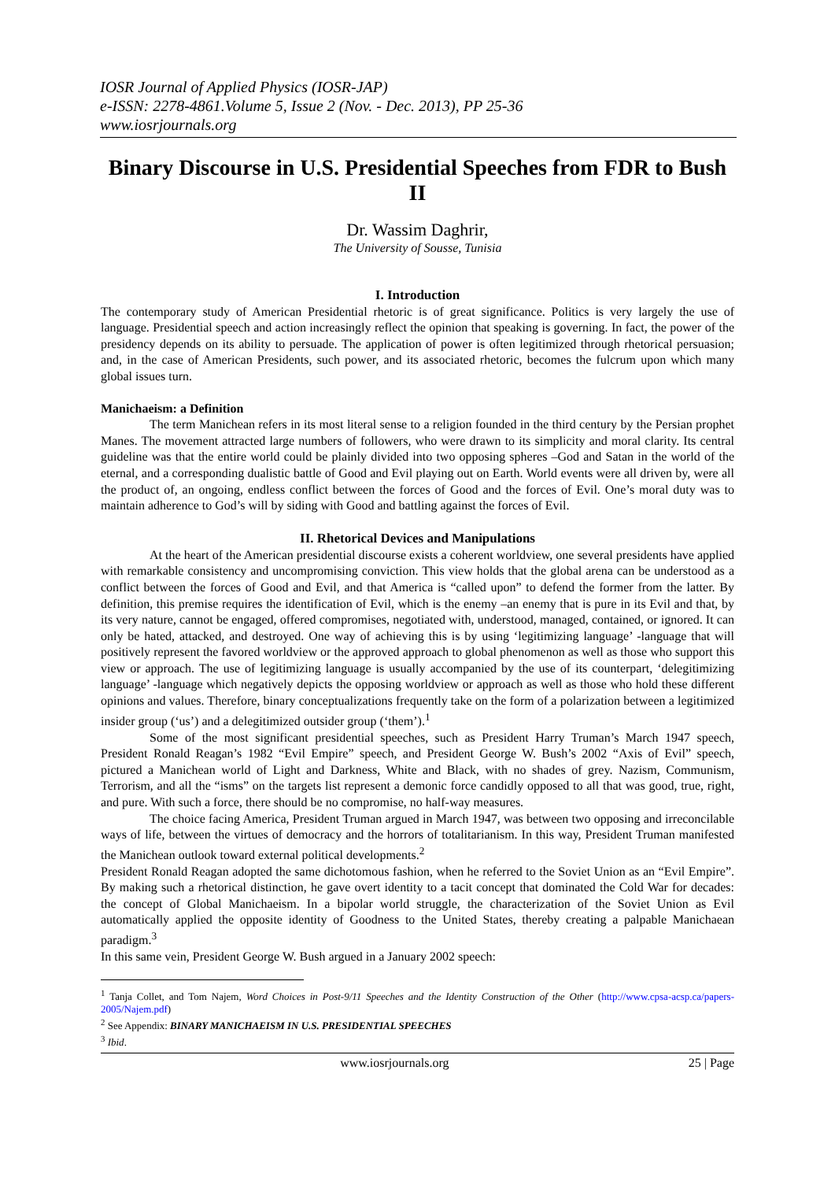IOSR Journal of Applied Physics (IOSR-JAP)
e-ISSN: 2278-4861.Volume 5, Issue 2 (Nov. - Dec. 2013), PP 25-36
www.iosrjournals.org
Binary Discourse in U.S. Presidential Speeches from FDR to Bush II
Dr. Wassim Daghrir,
The University of Sousse, Tunisia
I. Introduction
The contemporary study of American Presidential rhetoric is of great significance. Politics is very largely the use of language. Presidential speech and action increasingly reflect the opinion that speaking is governing. In fact, the power of the presidency depends on its ability to persuade. The application of power is often legitimized through rhetorical persuasion; and, in the case of American Presidents, such power, and its associated rhetoric, becomes the fulcrum upon which many global issues turn.
Manichaeism: a Definition
The term Manichean refers in its most literal sense to a religion founded in the third century by the Persian prophet Manes. The movement attracted large numbers of followers, who were drawn to its simplicity and moral clarity. Its central guideline was that the entire world could be plainly divided into two opposing spheres –God and Satan in the world of the eternal, and a corresponding dualistic battle of Good and Evil playing out on Earth. World events were all driven by, were all the product of, an ongoing, endless conflict between the forces of Good and the forces of Evil. One’s moral duty was to maintain adherence to God’s will by siding with Good and battling against the forces of Evil.
II. Rhetorical Devices and Manipulations
At the heart of the American presidential discourse exists a coherent worldview, one several presidents have applied with remarkable consistency and uncompromising conviction. This view holds that the global arena can be understood as a conflict between the forces of Good and Evil, and that America is “called upon” to defend the former from the latter. By definition, this premise requires the identification of Evil, which is the enemy –an enemy that is pure in its Evil and that, by its very nature, cannot be engaged, offered compromises, negotiated with, understood, managed, contained, or ignored. It can only be hated, attacked, and destroyed. One way of achieving this is by using ‘legitimizing language’ -language that will positively represent the favored worldview or the approved approach to global phenomenon as well as those who support this view or approach. The use of legitimizing language is usually accompanied by the use of its counterpart, ‘delegitimizing language’ -language which negatively depicts the opposing worldview or approach as well as those who hold these different opinions and values. Therefore, binary conceptualizations frequently take on the form of a polarization between a legitimized insider group (‘us’) and a delegitimized outsider group (‘them’).<sup>1</sup>
Some of the most significant presidential speeches, such as President Harry Truman’s March 1947 speech, President Ronald Reagan’s 1982 “Evil Empire” speech, and President George W. Bush’s 2002 “Axis of Evil” speech, pictured a Manichean world of Light and Darkness, White and Black, with no shades of grey. Nazism, Communism, Terrorism, and all the “isms” on the targets list represent a demonic force candidly opposed to all that was good, true, right, and pure. With such a force, there should be no compromise, no half-way measures.
The choice facing America, President Truman argued in March 1947, was between two opposing and irreconcilable ways of life, between the virtues of democracy and the horrors of totalitarianism. In this way, President Truman manifested the Manichean outlook toward external political developments.<sup>2</sup>
President Ronald Reagan adopted the same dichotomous fashion, when he referred to the Soviet Union as an “Evil Empire”. By making such a rhetorical distinction, he gave overt identity to a tacit concept that dominated the Cold War for decades: the concept of Global Manichaeism. In a bipolar world struggle, the characterization of the Soviet Union as Evil automatically applied the opposite identity of Goodness to the United States, thereby creating a palpable Manichaean paradigm.<sup>3</sup>
In this same vein, President George W. Bush argued in a January 2002 speech:
<sup>1</sup> Tanja Collet, and Tom Najem, Word Choices in Post-9/11 Speeches and the Identity Construction of the Other (http://www.cpsa-acsp.ca/papers-2005/Najem.pdf)
<sup>2</sup> See Appendix: BINARY MANICHAEISM IN U.S. PRESIDENTIAL SPEECHES
<sup>3</sup> Ibid.
www.iosrjournals.org 25 | Page